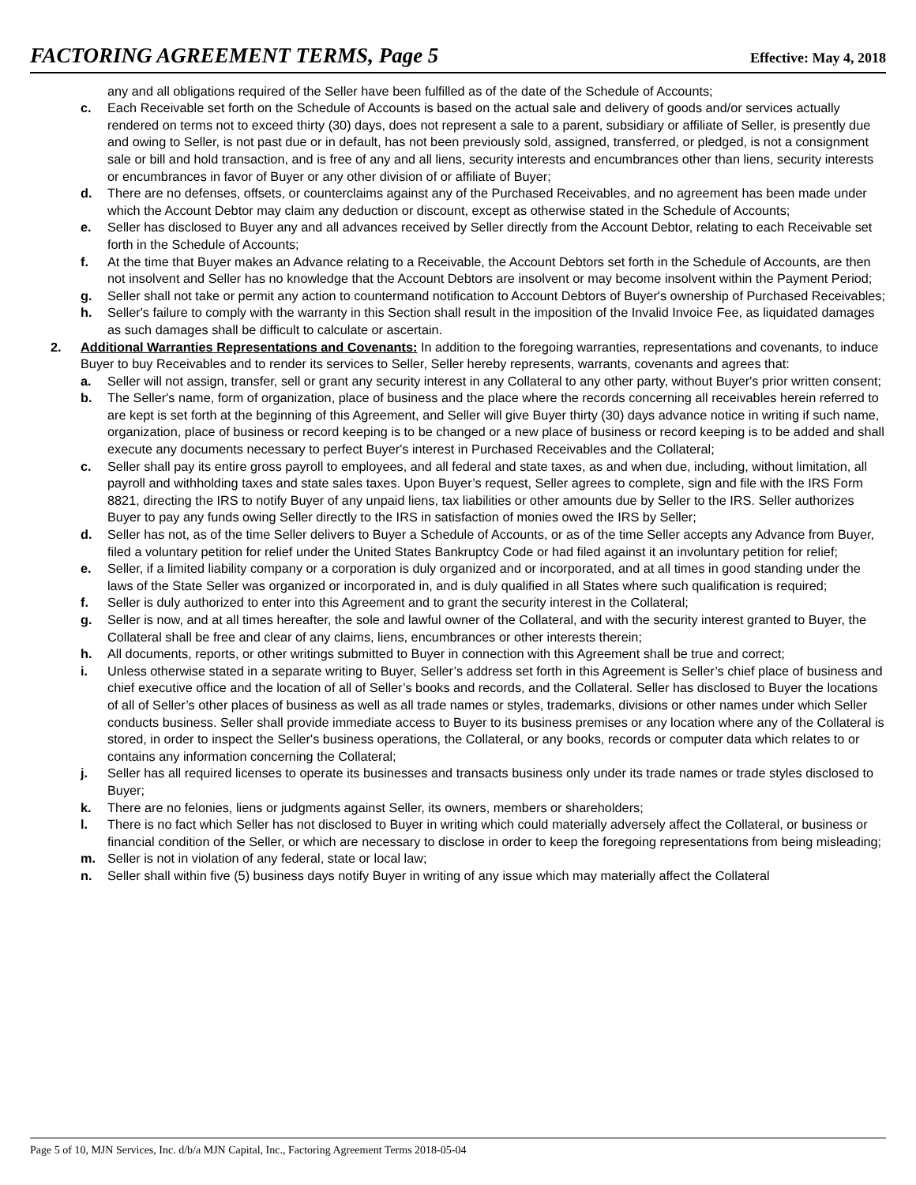FACTORING AGREEMENT TERMS, Page 5 Effective: May 4, 2018
any and all obligations required of the Seller have been fulfilled as of the date of the Schedule of Accounts;
c. Each Receivable set forth on the Schedule of Accounts is based on the actual sale and delivery of goods and/or services actually rendered on terms not to exceed thirty (30) days, does not represent a sale to a parent, subsidiary or affiliate of Seller, is presently due and owing to Seller, is not past due or in default, has not been previously sold, assigned, transferred, or pledged, is not a consignment sale or bill and hold transaction, and is free of any and all liens, security interests and encumbrances other than liens, security interests or encumbrances in favor of Buyer or any other division of or affiliate of Buyer;
d. There are no defenses, offsets, or counterclaims against any of the Purchased Receivables, and no agreement has been made under which the Account Debtor may claim any deduction or discount, except as otherwise stated in the Schedule of Accounts;
e. Seller has disclosed to Buyer any and all advances received by Seller directly from the Account Debtor, relating to each Receivable set forth in the Schedule of Accounts;
f. At the time that Buyer makes an Advance relating to a Receivable, the Account Debtors set forth in the Schedule of Accounts, are then not insolvent and Seller has no knowledge that the Account Debtors are insolvent or may become insolvent within the Payment Period;
g. Seller shall not take or permit any action to countermand notification to Account Debtors of Buyer's ownership of Purchased Receivables;
h. Seller's failure to comply with the warranty in this Section shall result in the imposition of the Invalid Invoice Fee, as liquidated damages as such damages shall be difficult to calculate or ascertain.
2. Additional Warranties Representations and Covenants: In addition to the foregoing warranties, representations and covenants, to induce Buyer to buy Receivables and to render its services to Seller, Seller hereby represents, warrants, covenants and agrees that:
a. Seller will not assign, transfer, sell or grant any security interest in any Collateral to any other party, without Buyer's prior written consent;
b. The Seller's name, form of organization, place of business and the place where the records concerning all receivables herein referred to are kept is set forth at the beginning of this Agreement, and Seller will give Buyer thirty (30) days advance notice in writing if such name, organization, place of business or record keeping is to be changed or a new place of business or record keeping is to be added and shall execute any documents necessary to perfect Buyer's interest in Purchased Receivables and the Collateral;
c. Seller shall pay its entire gross payroll to employees, and all federal and state taxes, as and when due, including, without limitation, all payroll and withholding taxes and state sales taxes. Upon Buyer’s request, Seller agrees to complete, sign and file with the IRS Form 8821, directing the IRS to notify Buyer of any unpaid liens, tax liabilities or other amounts due by Seller to the IRS. Seller authorizes Buyer to pay any funds owing Seller directly to the IRS in satisfaction of monies owed the IRS by Seller;
d. Seller has not, as of the time Seller delivers to Buyer a Schedule of Accounts, or as of the time Seller accepts any Advance from Buyer, filed a voluntary petition for relief under the United States Bankruptcy Code or had filed against it an involuntary petition for relief;
e. Seller, if a limited liability company or a corporation is duly organized and or incorporated, and at all times in good standing under the laws of the State Seller was organized or incorporated in, and is duly qualified in all States where such qualification is required;
f. Seller is duly authorized to enter into this Agreement and to grant the security interest in the Collateral;
g. Seller is now, and at all times hereafter, the sole and lawful owner of the Collateral, and with the security interest granted to Buyer, the Collateral shall be free and clear of any claims, liens, encumbrances or other interests therein;
h. All documents, reports, or other writings submitted to Buyer in connection with this Agreement shall be true and correct;
i. Unless otherwise stated in a separate writing to Buyer, Seller’s address set forth in this Agreement is Seller’s chief place of business and chief executive office and the location of all of Seller’s books and records, and the Collateral. Seller has disclosed to Buyer the locations of all of Seller’s other places of business as well as all trade names or styles, trademarks, divisions or other names under which Seller conducts business. Seller shall provide immediate access to Buyer to its business premises or any location where any of the Collateral is stored, in order to inspect the Seller's business operations, the Collateral, or any books, records or computer data which relates to or contains any information concerning the Collateral;
j. Seller has all required licenses to operate its businesses and transacts business only under its trade names or trade styles disclosed to Buyer;
k. There are no felonies, liens or judgments against Seller, its owners, members or shareholders;
l. There is no fact which Seller has not disclosed to Buyer in writing which could materially adversely affect the Collateral, or business or financial condition of the Seller, or which are necessary to disclose in order to keep the foregoing representations from being misleading;
m. Seller is not in violation of any federal, state or local law;
n. Seller shall within five (5) business days notify Buyer in writing of any issue which may materially affect the Collateral
Page 5 of 10, MJN Services, Inc. d/b/a MJN Capital, Inc., Factoring Agreement Terms 2018-05-04